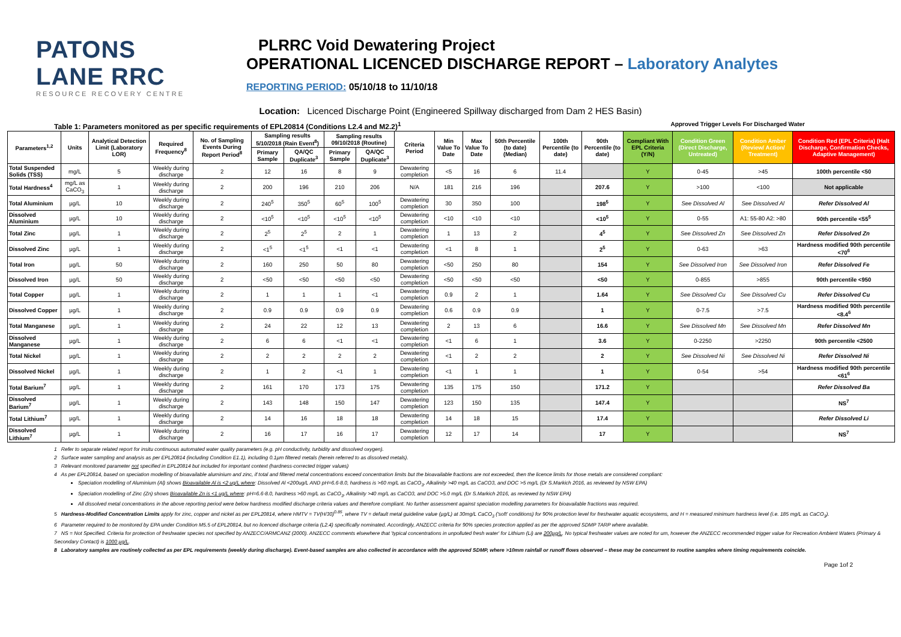PATONS LANE RRC
RESOURCE RECOVERY CENTRE
PLRRC Void Dewatering Project
OPERATIONAL LICENCED DISCHARGE REPORT – Laboratory Analytes
REPORTING PERIOD: 05/10/18 to 11/10/18
Location: Licenced Discharge Point (Engineered Spillway discharged from Dam 2 HES Basin)
Table 1: Parameters monitored as per specific requirements of EPL20814 (Conditions L2.4 and M2.2)<sup>1</sup> Approved Trigger Levels For Discharged Water
| Parameters<sup>1,2</sup> | Units | Analytical Detection Limit (Laboratory LOR) | Required Frequency<sup>8</sup> | No. of Sampling Events During Report Period<sup>8</sup> | Sampling results 5/10/2018 (Rain Event<sup>8</sup>) | | Sampling results 09/10/2018 (Routine) | | Criteria Period | Min Value To Date | Max Value To Date | 50th Percentile (to date) (Median) | 100th Percentile (to date) | 90th Percentile (to date) | Compliant With EPL Criteria (Y/N) | Condition Green (Direct Discharge, Untreated) | Condition Amber (Review/ Action/ Treatment) | Condition Red (EPL Criteria) (Halt Discharge, Confirmation Checks, Adaptive Management) |
| --- | --- | --- | --- | --- | --- | --- | --- | --- | --- | --- | --- | --- | --- | --- | --- | --- | --- | --- |
| | | | | | Primary Sample | QA/QC Duplicate<sup>3</sup> | Primary Sample | QA/QC Duplicate<sup>3</sup> | | | | | | | | | | |
| Total Suspended Solids (TSS) | mg/L | 5 | Weekly during discharge | 2 | 12 | 16 | 8 | 9 | Dewatering completion | <5 | 16 | 6 | 11.4 | | Y | 0-45 | >45 | 100th percentile <50 |
| Total Hardness<sup>4</sup> | mg/L as CaCO<sub>3</sub> | 1 | Weekly during discharge | 2 | 200 | 196 | 210 | 206 | N/A | 181 | 216 | 196 | | 207.6 | Y | >100 | <100 | Not applicable |
| Total Aluminium | µg/L | 10 | Weekly during discharge | 2 | 240<sup>5</sup> | 350<sup>5</sup> | 60<sup>5</sup> | 100<sup>5</sup> | Dewatering completion | 30 | 350 | 100 | | 198<sup>5</sup> | Y | See Dissolved Al | See Dissolved Al | Refer Dissolved Al |
| Dissolved Aluminium | µg/L | 10 | Weekly during discharge | 2 | <10<sup>5</sup> | <10<sup>5</sup> | <10<sup>5</sup> | <10<sup>5</sup> | Dewatering completion | <10 | <10 | <10 | | <10<sup>5</sup> | Y | 0-55 | A1: 55-80 A2: >80 | 90th percentile <55<sup>5</sup> |
| Total Zinc | µg/L | 1 | Weekly during discharge | 2 | 2<sup>5</sup> | 2<sup>5</sup> | 2 | 1 | Dewatering completion | 1 | 13 | 2 | | 4<sup>5</sup> | Y | See Dissolved Zn | See Dissolved Zn | Refer Dissolved Zn |
| Dissolved Zinc | µg/L | 1 | Weekly during discharge | 2 | <1<sup>5</sup> | <1<sup>5</sup> | <1 | <1 | Dewatering completion | <1 | 8 | 1 | | 2<sup>5</sup> | Y | 0-63 | >63 | Hardness modified 90th percentile <70<sup>6</sup> |
| Total Iron | µg/L | 50 | Weekly during discharge | 2 | 160 | 250 | 50 | 80 | Dewatering completion | <50 | 250 | 80 | | 154 | Y | See Dissolved Iron | See Dissolved Iron | Refer Dissolved Fe |
| Dissolved Iron | µg/L | 50 | Weekly during discharge | 2 | <50 | <50 | <50 | <50 | Dewatering completion | <50 | <50 | <50 | | <50 | Y | 0-855 | >855 | 90th percentile <950 |
| Total Copper | µg/L | 1 | Weekly during discharge | 2 | 1 | 1 | 1 | <1 | Dewatering completion | 0.9 | 2 | 1 | | 1.64 | Y | See Dissolved Cu | See Dissolved Cu | Refer Dissolved Cu |
| Dissolved Copper | µg/L | 1 | Weekly during discharge | 2 | 0.9 | 0.9 | 0.9 | 0.9 | Dewatering completion | 0.6 | 0.9 | 0.9 | | 1 | Y | 0-7.5 | >7.5 | Hardness modified 90th percentile <8.4<sup>6</sup> |
| Total Manganese | µg/L | 1 | Weekly during discharge | 2 | 24 | 22 | 12 | 13 | Dewatering completion | 2 | 13 | 6 | | 16.6 | Y | See Dissolved Mn | See Dissolved Mn | Refer Dissolved Mn |
| Dissolved Manganese | µg/L | 1 | Weekly during discharge | 2 | 6 | 6 | <1 | <1 | Dewatering completion | <1 | 6 | 1 | | 3.6 | Y | 0-2250 | >2250 | 90th percentile <2500 |
| Total Nickel | µg/L | 1 | Weekly during discharge | 2 | 2 | 2 | 2 | 2 | Dewatering completion | <1 | 2 | 2 | | 2 | Y | See Dissolved Ni | See Dissolved Ni | Refer Dissolved Ni |
| Dissolved Nickel | µg/L | 1 | Weekly during discharge | 2 | 1 | 2 | <1 | 1 | Dewatering completion | <1 | 1 | 1 | | 1 | Y | 0-54 | >54 | Hardness modified 90th percentile <61<sup>6</sup> |
| Total Barium<sup>7</sup> | µg/L | 1 | Weekly during discharge | 2 | 161 | 170 | 173 | 175 | Dewatering completion | 135 | 175 | 150 | | 171.2 | Y | | | Refer Dissolved Ba |
| Dissolved Barium<sup>7</sup> | µg/L | 1 | Weekly during discharge | 2 | 143 | 148 | 150 | 147 | Dewatering completion | 123 | 150 | 135 | | 147.4 | Y | | | NS<sup>7</sup> |
| Total Lithium<sup>7</sup> | µg/L | 1 | Weekly during discharge | 2 | 14 | 16 | 18 | 18 | Dewatering completion | 14 | 18 | 15 | | 17.4 | Y | | | Refer Dissolved Li |
| Dissolved Lithium<sup>7</sup> | µg/L | 1 | Weekly during discharge | 2 | 16 | 17 | 16 | 17 | Dewatering completion | 12 | 17 | 14 | | 17 | Y | | | NS<sup>7</sup> |
1 Refer to separate related report for insitu continuous automated water quality parameters (e.g. pH conductivity, turbidity and dissolved oxygen).
2 Surface water sampling and analysis as per EPL20814 (including Condition E1.1), including 0.1µm filtered metals (herein referred to as dissolved metals).
3 Relevant monitored parameter not specified in EPL20814 but included for important context (hardness-corrected trigger values)
4 As per EPL20814, based on speciation modelling of bioavailable aluminium and zinc, if total and filtered metal concentrations exceed concentration limits but the bioavailable fractions are not exceeded, then the licence limits for those metals are considered compliant:
Speciation modelling of Aluminium (Al) shows Bioavailable Al is <2 ug/L where: Dissolved Al <200ug/L AND pH=6.6-8.0, hardness is >60 mg/L as CaCO<sub>3</sub>, Alkalinity >40 mg/L as CaCO3, and DOC >5 mg/L (Dr S.Markich 2016, as reviewed by NSW EPA)
Speciation modelling of Zinc (Zn) shows Bioavailable Zn is <1 ug/L where: pH=6.6-8.0, hardness >60 mg/L as CaCO<sub>3</sub>, Alkalinity >40 mg/L as CaCO3, and DOC >5.0 mg/L (Dr S.Markich 2016, as reviewed by NSW EPA)
All dissolved metal concentrations in the above reporting period were below hardness modified discharge criteria values and therefore compliant. No further assessment against speciation modelling parameters for bioavailable fractions was required.
5 Hardness-Modified Concentration Limits apply for zinc, copper and nickel as per EPL20814, where HMTV = TV(H/30)<sup>0.85</sup>, where TV = default metal guideline value (µg/L) at 30mg/L CaCO<sub>3</sub> ('soft' conditions) for 90% protection level for freshwater aquatic ecosystems, and H = measured minimum hardness level (i.e. 185 mg/L as CaCO<sub>3</sub>).
6 Parameter required to be monitored by EPA under Condition M5.5 of EPL20814, but no licenced discharge criteria (L2.4) specifically nominated. Accordingly, ANZECC criteria for 90% species protection applied as per the approved SDMP TARP where available.
7 NS = Not Specified. Criteria for protection of freshwater species not specified by ANZECC/ARMCANZ (2000). ANZECC comments elsewhere that 'typical concentrations in unpolluted fresh water' for Lithium (Li) are 200µg/L. No typical freshwater values are noted for um, however the ANZECC recommended trigger value for Recreation Ambient Waters (Primary & Secondary Contact) is 1000 µg/L.
8 Laboratory samples are routinely collected as per EPL requirements (weekly during discharge). Event-based samples are also collected in accordance with the approved SDMP, where >10mm rainfall or runoff flows observed – these may be concurrent to routine samples where timing requirements coincide.
Page 1of 2